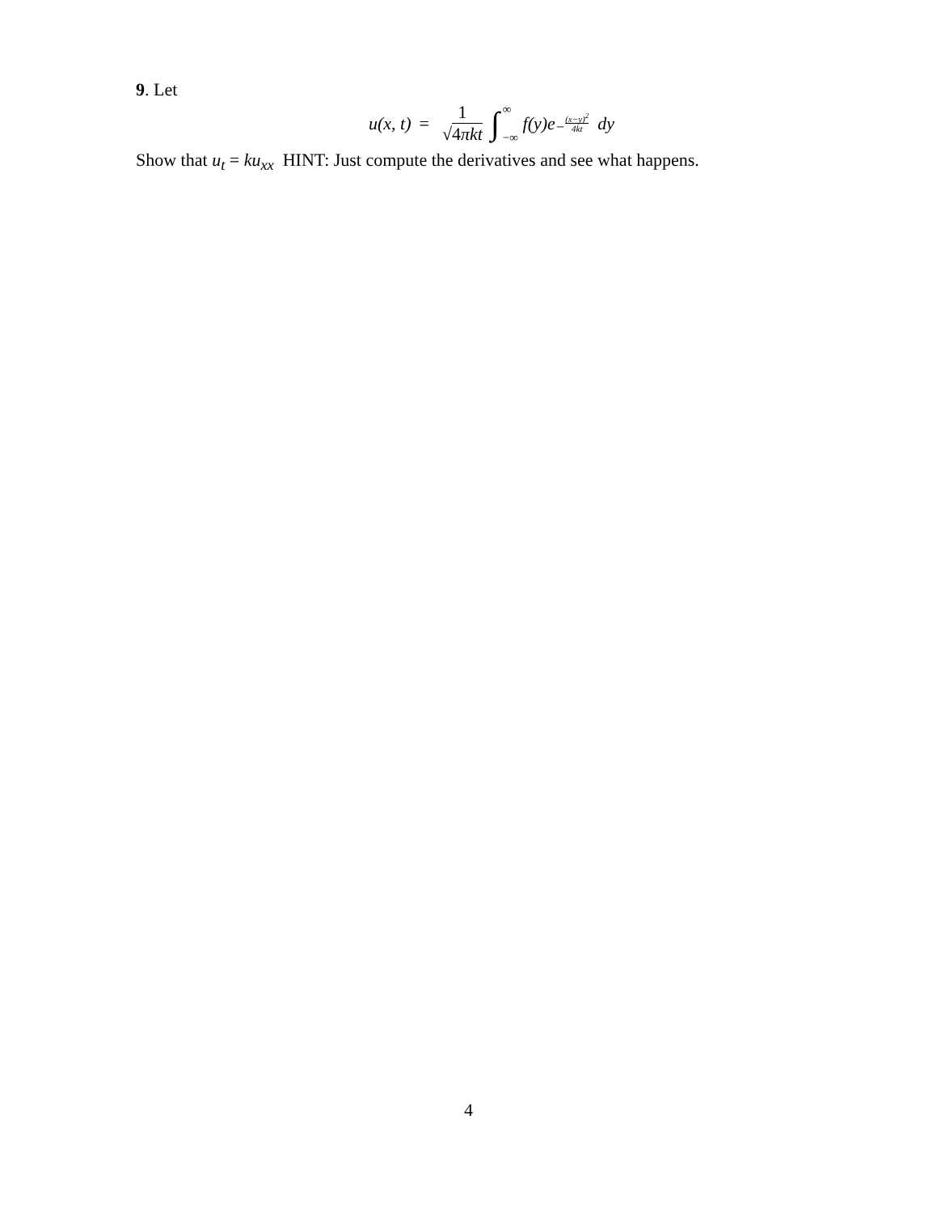9. Let
u(x, t) = 1 √4 πkt ∫ ∞ −∞ f(y)e<sup>−(x−y)<sup>2</sup> 4kt</sup> dy
Show that u<sub>t</sub> = ku<sub>xx</sub> HINT: Just compute the derivatives and see what happens.
4